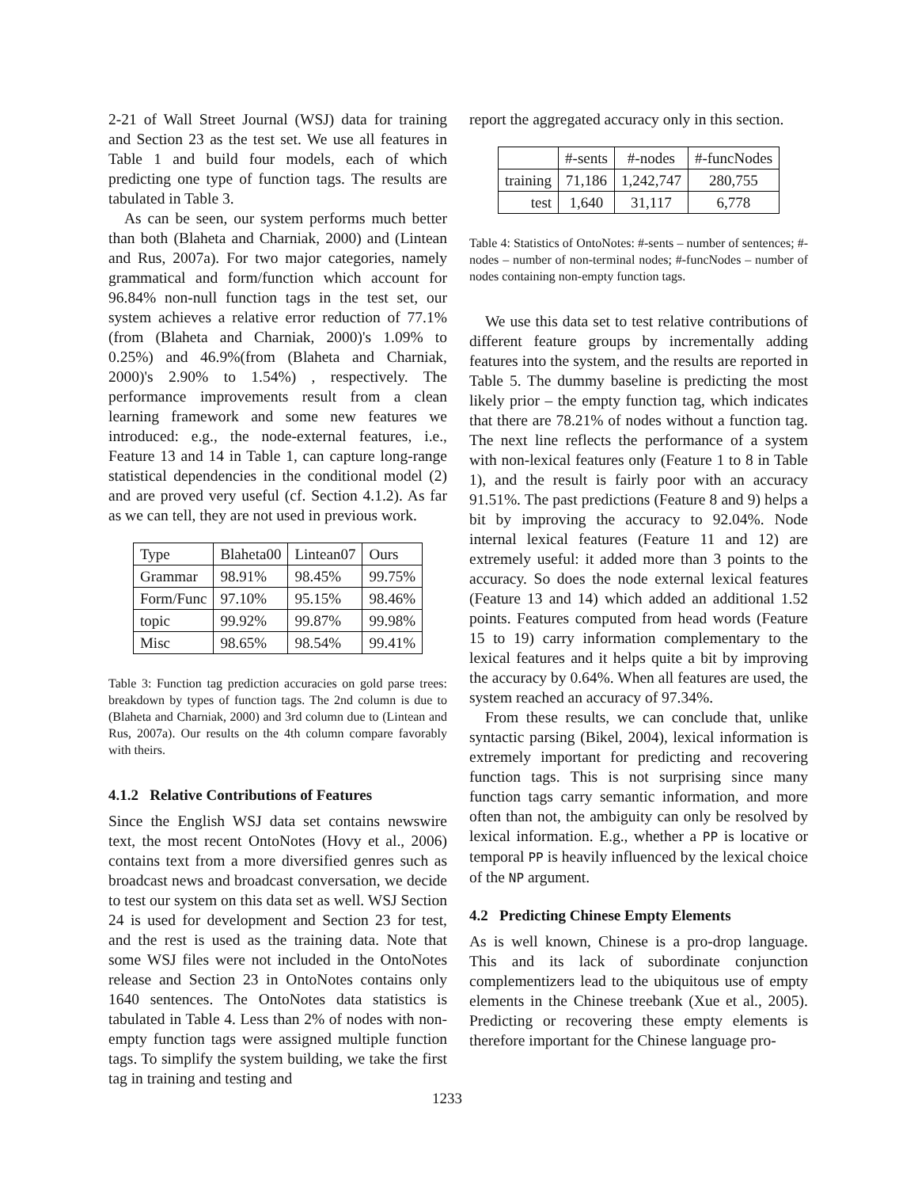2-21 of Wall Street Journal (WSJ) data for training and Section 23 as the test set. We use all features in Table 1 and build four models, each of which predicting one type of function tags. The results are tabulated in Table 3.
As can be seen, our system performs much better than both (Blaheta and Charniak, 2000) and (Lintean and Rus, 2007a). For two major categories, namely grammatical and form/function which account for 96.84% non-null function tags in the test set, our system achieves a relative error reduction of 77.1% (from (Blaheta and Charniak, 2000)'s 1.09% to 0.25%) and 46.9%(from (Blaheta and Charniak, 2000)'s 2.90% to 1.54%) , respectively. The performance improvements result from a clean learning framework and some new features we introduced: e.g., the node-external features, i.e., Feature 13 and 14 in Table 1, can capture long-range statistical dependencies in the conditional model (2) and are proved very useful (cf. Section 4.1.2). As far as we can tell, they are not used in previous work.
| Type | Blaheta00 | Lintean07 | Ours |
| Grammar | 98.91% | 98.45% | 99.75% |
| Form/Func | 97.10% | 95.15% | 98.46% |
| topic | 99.92% | 99.87% | 99.98% |
| Misc | 98.65% | 98.54% | 99.41% |
Table 3: Function tag prediction accuracies on gold parse trees: breakdown by types of function tags. The 2nd column is due to (Blaheta and Charniak, 2000) and 3rd column due to (Lintean and Rus, 2007a). Our results on the 4th column compare favorably with theirs.
4.1.2 Relative Contributions of Features
Since the English WSJ data set contains newswire text, the most recent OntoNotes (Hovy et al., 2006) contains text from a more diversified genres such as broadcast news and broadcast conversation, we decide to test our system on this data set as well. WSJ Section 24 is used for development and Section 23 for test, and the rest is used as the training data. Note that some WSJ files were not included in the OntoNotes release and Section 23 in OntoNotes contains only 1640 sentences. The OntoNotes data statistics is tabulated in Table 4. Less than 2% of nodes with non-empty function tags were assigned multiple function tags. To simplify the system building, we take the first tag in training and testing and
report the aggregated accuracy only in this section.
| | #-sents | #-nodes | #-funcNodes |
| training | 71,186 | 1,242,747 | 280,755 |
| test | 1,640 | 31,117 | 6,778 |
Table 4: Statistics of OntoNotes: #-sents – number of sentences; #-nodes – number of non-terminal nodes; #-funcNodes – number of nodes containing non-empty function tags.
We use this data set to test relative contributions of different feature groups by incrementally adding features into the system, and the results are reported in Table 5. The dummy baseline is predicting the most likely prior – the empty function tag, which indicates that there are 78.21% of nodes without a function tag. The next line reflects the performance of a system with non-lexical features only (Feature 1 to 8 in Table 1), and the result is fairly poor with an accuracy 91.51%. The past predictions (Feature 8 and 9) helps a bit by improving the accuracy to 92.04%. Node internal lexical features (Feature 11 and 12) are extremely useful: it added more than 3 points to the accuracy. So does the node external lexical features (Feature 13 and 14) which added an additional 1.52 points. Features computed from head words (Feature 15 to 19) carry information complementary to the lexical features and it helps quite a bit by improving the accuracy by 0.64%. When all features are used, the system reached an accuracy of 97.34%.
From these results, we can conclude that, unlike syntactic parsing (Bikel, 2004), lexical information is extremely important for predicting and recovering function tags. This is not surprising since many function tags carry semantic information, and more often than not, the ambiguity can only be resolved by lexical information. E.g., whether a PP is locative or temporal PP is heavily influenced by the lexical choice of the NP argument.
4.2 Predicting Chinese Empty Elements
As is well known, Chinese is a pro-drop language. This and its lack of subordinate conjunction complementizers lead to the ubiquitous use of empty elements in the Chinese treebank (Xue et al., 2005). Predicting or recovering these empty elements is therefore important for the Chinese language pro-
1233